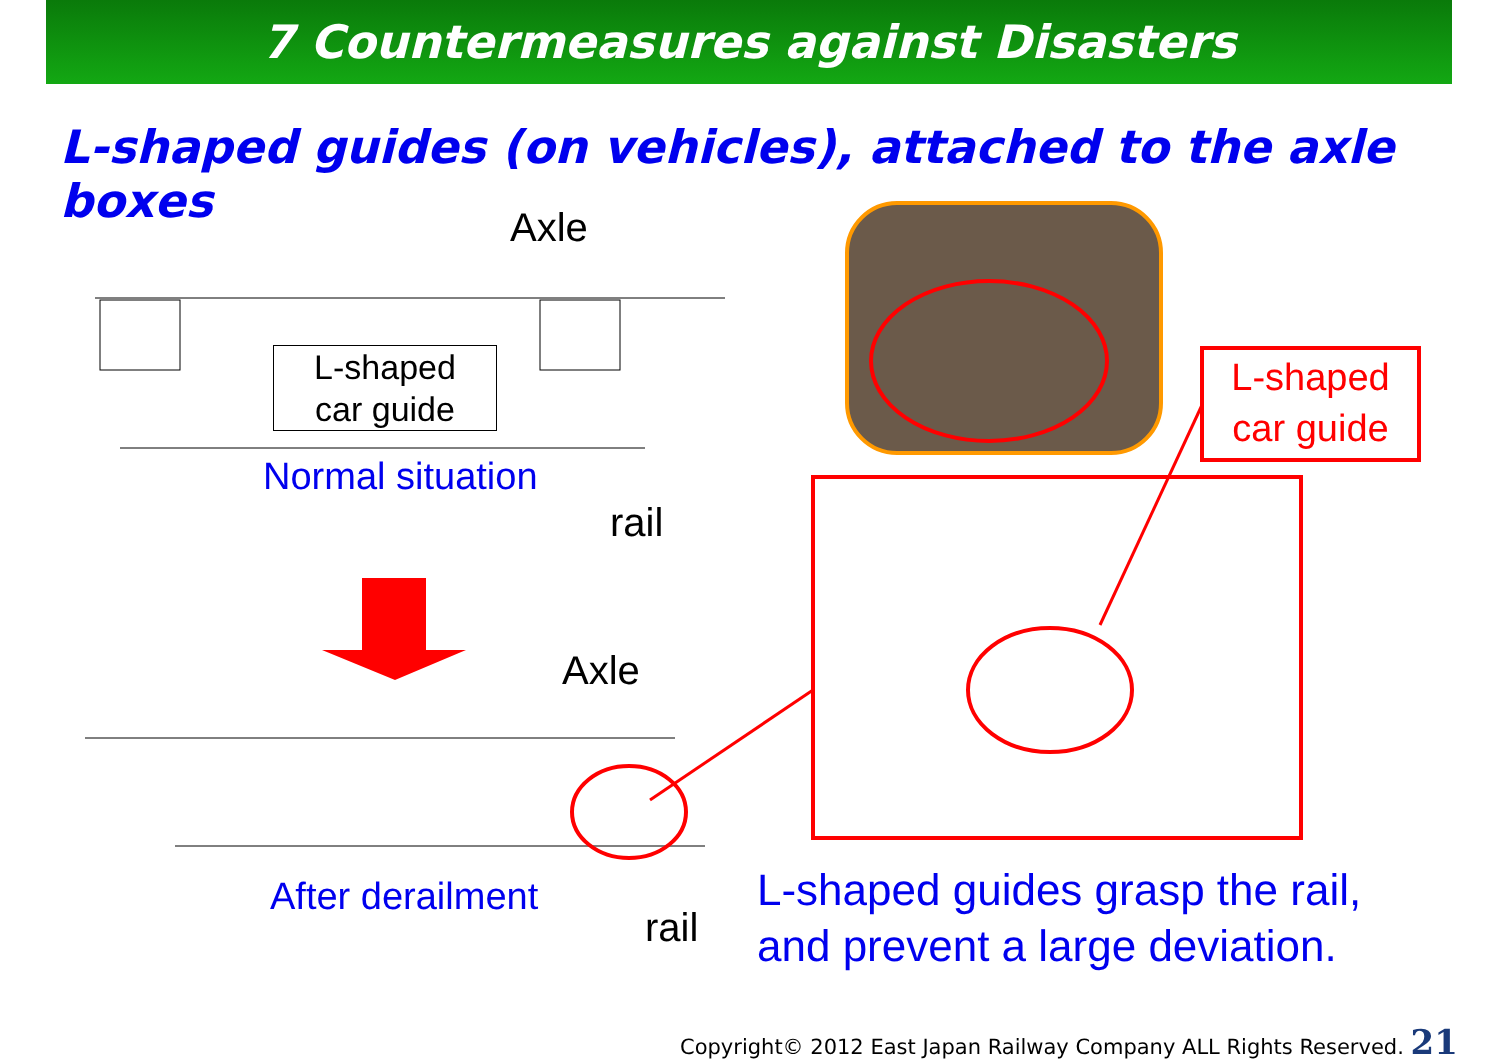7 Countermeasures against Disasters
L-shaped guides (on vehicles), attached to the axle boxes
Axle
L-shaped
car guide
Normal situation
rail
Axle
After derailment
rail
L-shaped
car guide
L-shaped guides grasp the rail,
and prevent a large deviation.
Copyright© 2012 East Japan Railway Company ALL Rights Reserved. 21